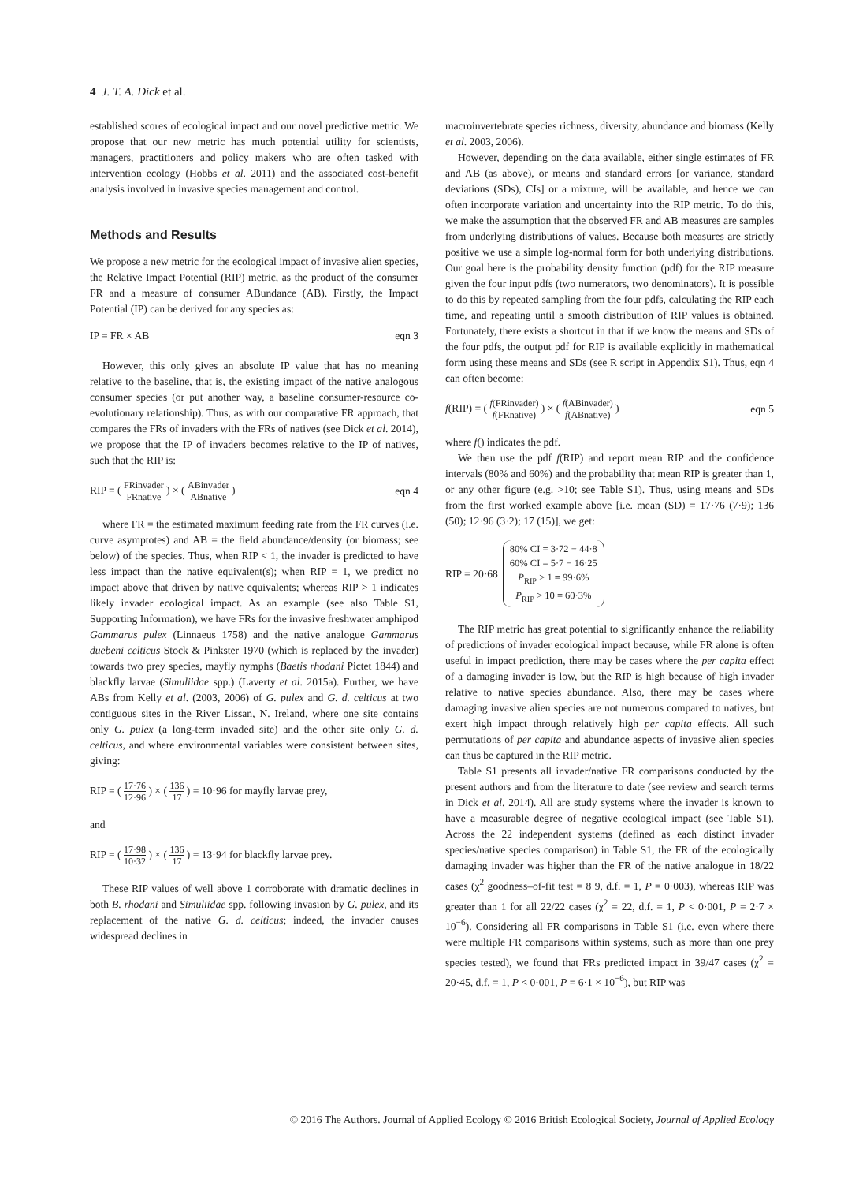4 J. T. A. Dick et al.
established scores of ecological impact and our novel predictive metric. We propose that our new metric has much potential utility for scientists, managers, practitioners and policy makers who are often tasked with intervention ecology (Hobbs et al. 2011) and the associated cost-benefit analysis involved in invasive species management and control.
Methods and Results
We propose a new metric for the ecological impact of invasive alien species, the Relative Impact Potential (RIP) metric, as the product of the consumer FR and a measure of consumer ABundance (AB). Firstly, the Impact Potential (IP) can be derived for any species as:
IP = FR × AB eqn 3
However, this only gives an absolute IP value that has no meaning relative to the baseline, that is, the existing impact of the native analogous consumer species (or put another way, a baseline consumer-resource co-evolutionary relationship). Thus, as with our comparative FR approach, that compares the FRs of invaders with the FRs of natives (see Dick et al. 2014), we propose that the IP of invaders becomes relative to the IP of natives, such that the RIP is:
RIP = ( FRinvader FRnative ) × ( ABinvader ABnative ) eqn 4
where FR = the estimated maximum feeding rate from the FR curves (i.e. curve asymptotes) and AB = the field abundance/density (or biomass; see below) of the species. Thus, when RIP < 1, the invader is predicted to have less impact than the native equivalent(s); when RIP = 1, we predict no impact above that driven by native equivalents; whereas RIP > 1 indicates likely invader ecological impact. As an example (see also Table S1, Supporting Information), we have FRs for the invasive freshwater amphipod Gammarus pulex (Linnaeus 1758) and the native analogue Gammarus duebeni celticus Stock & Pinkster 1970 (which is replaced by the invader) towards two prey species, mayfly nymphs (Baetis rhodani Pictet 1844) and blackfly larvae (Simuliidae spp.) (Laverty et al. 2015a). Further, we have ABs from Kelly et al. (2003, 2006) of G. pulex and G. d. celticus at two contiguous sites in the River Lissan, N. Ireland, where one site contains only G. pulex (a long-term invaded site) and the other site only G. d. celticus, and where environmental variables were consistent between sites, giving:
RIP = ( 17·76 12·96 ) × ( 136 17 ) = 10·96 for mayfly larvae prey,
and
RIP = ( 17·98 10·32 ) × ( 136 17 ) = 13·94 for blackfly larvae prey.
These RIP values of well above 1 corroborate with dramatic declines in both B. rhodani and Simuliidae spp. following invasion by G. pulex, and its replacement of the native G. d. celticus; indeed, the invader causes widespread declines in
macroinvertebrate species richness, diversity, abundance and biomass (Kelly et al. 2003, 2006).
However, depending on the data available, either single estimates of FR and AB (as above), or means and standard errors [or variance, standard deviations (SDs), CIs] or a mixture, will be available, and hence we can often incorporate variation and uncertainty into the RIP metric. To do this, we make the assumption that the observed FR and AB measures are samples from underlying distributions of values. Because both measures are strictly positive we use a simple log-normal form for both underlying distributions. Our goal here is the probability density function (pdf) for the RIP measure given the four input pdfs (two numerators, two denominators). It is possible to do this by repeated sampling from the four pdfs, calculating the RIP each time, and repeating until a smooth distribution of RIP values is obtained. Fortunately, there exists a shortcut in that if we know the means and SDs of the four pdfs, the output pdf for RIP is available explicitly in mathematical form using these means and SDs (see R script in Appendix S1). Thus, eqn 4 can often become:
f(RIP) = ( f(FRinvader) f(FRnative) ) × ( f(ABinvader) f(ABnative) ) eqn 5
where f() indicates the pdf.
We then use the pdf f(RIP) and report mean RIP and the confidence intervals (80% and 60%) and the probability that mean RIP is greater than 1, or any other figure (e.g. >10; see Table S1). Thus, using means and SDs from the first worked example above [i.e. mean (SD) = 17·76 (7·9); 136 (50); 12·96 (3·2); 17 (15)], we get:
RIP = 20·68 80% CI = 3·72 − 44·8
60% CI = 5·7 − 16·25
P<sub>RIP</sub> > 1 = 99·6%
P<sub>RIP</sub> > 10 = 60·3%
The RIP metric has great potential to significantly enhance the reliability of predictions of invader ecological impact because, while FR alone is often useful in impact prediction, there may be cases where the per capita effect of a damaging invader is low, but the RIP is high because of high invader relative to native species abundance. Also, there may be cases where damaging invasive alien species are not numerous compared to natives, but exert high impact through relatively high per capita effects. All such permutations of per capita and abundance aspects of invasive alien species can thus be captured in the RIP metric.
Table S1 presents all invader/native FR comparisons conducted by the present authors and from the literature to date (see review and search terms in Dick et al. 2014). All are study systems where the invader is known to have a measurable degree of negative ecological impact (see Table S1). Across the 22 independent systems (defined as each distinct invader species/native species comparison) in Table S1, the FR of the ecologically damaging invader was higher than the FR of the native analogue in 18/22 cases (χ<sup>2</sup> goodness–of-fit test = 8·9, d.f. = 1, P = 0·003), whereas RIP was greater than 1 for all 22/22 cases (χ<sup>2</sup> = 22, d.f. = 1, P < 0·001, P = 2·7 × 10<sup>−6</sup>). Considering all FR comparisons in Table S1 (i.e. even where there were multiple FR comparisons within systems, such as more than one prey species tested), we found that FRs predicted impact in 39/47 cases (χ<sup>2</sup> = 20·45, d.f. = 1, P < 0·001, P = 6·1 × 10<sup>−6</sup>), but RIP was
© 2016 The Authors. Journal of Applied Ecology © 2016 British Ecological Society, Journal of Applied Ecology